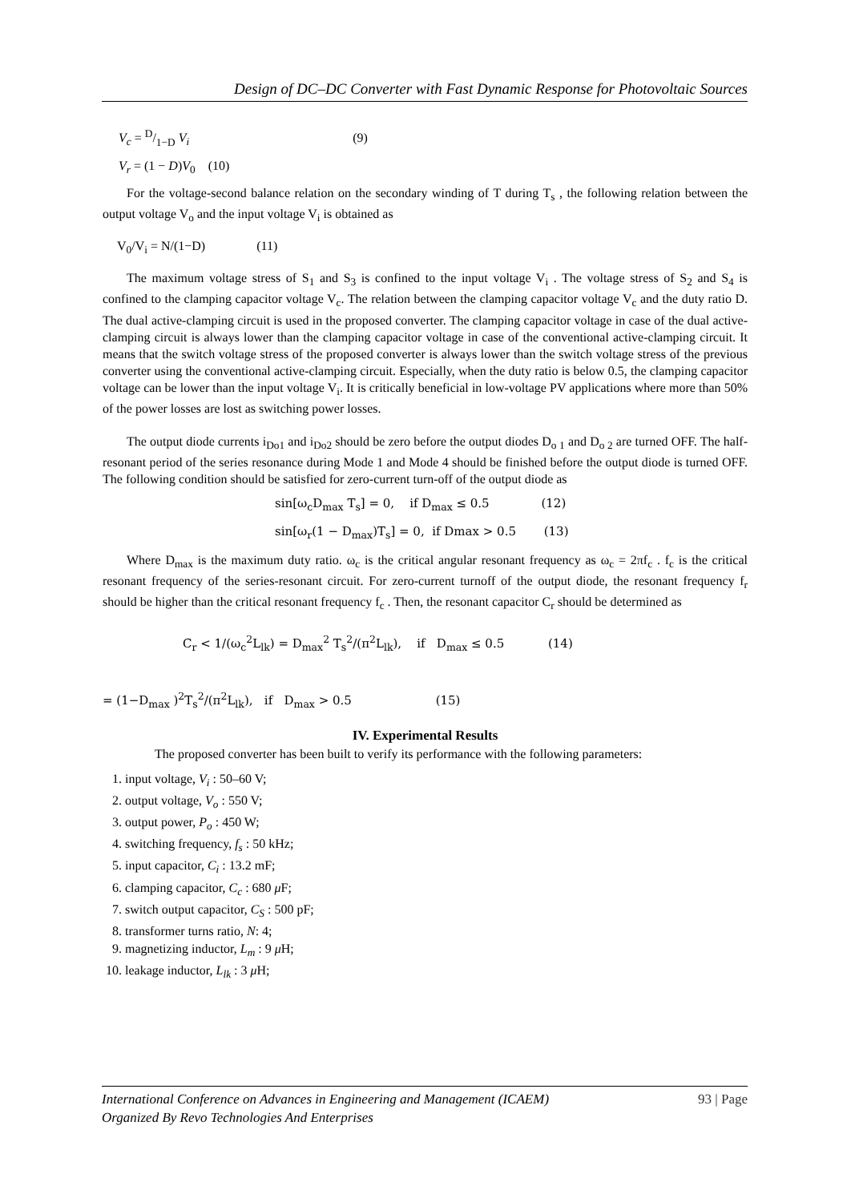Design of DC–DC Converter with Fast Dynamic Response for Photovoltaic Sources
V<sub>c</sub> = D/1−D V<sub>i</sub> (9)
V<sub>r</sub> = (1 − D)V<sub>0</sub> (10)
For the voltage-second balance relation on the secondary winding of T during T<sub>s</sub> , the following relation between the output voltage V<sub>o</sub> and the input voltage V<sub>i</sub> is obtained as
V<sub>0</sub>/V<sub>i</sub> = N/(1−D) (11)
The maximum voltage stress of S<sub>1</sub> and S<sub>3</sub> is confined to the input voltage V<sub>i</sub> . The voltage stress of S<sub>2</sub> and S<sub>4</sub> is confined to the clamping capacitor voltage V<sub>c</sub>. The relation between the clamping capacitor voltage V<sub>c</sub> and the duty ratio D. The dual active-clamping circuit is used in the proposed converter. The clamping capacitor voltage in case of the dual active-clamping circuit is always lower than the clamping capacitor voltage in case of the conventional active-clamping circuit. It means that the switch voltage stress of the proposed converter is always lower than the switch voltage stress of the previous converter using the conventional active-clamping circuit. Especially, when the duty ratio is below 0.5, the clamping capacitor voltage can be lower than the input voltage V<sub>i</sub>. It is critically beneficial in low-voltage PV applications where more than 50% of the power losses are lost as switching power losses.
The output diode currents i<sub>Do1</sub> and i<sub>Do2</sub> should be zero before the output diodes D<sub>o 1</sub> and D<sub>o 2</sub> are turned OFF. The half-resonant period of the series resonance during Mode 1 and Mode 4 should be finished before the output diode is turned OFF. The following condition should be satisfied for zero-current turn-off of the output diode as
sin[ω<sub>c</sub>D<sub>max</sub> T<sub>s</sub>] = 0, if D<sub>max</sub> ≤ 0.5 (12)
sin[ω<sub>r</sub>(1 − D<sub>max</sub>)T<sub>s</sub>] = 0, if Dmax > 0.5 (13)
Where D<sub>max</sub> is the maximum duty ratio. ω<sub>c</sub> is the critical angular resonant frequency as ω<sub>c</sub> = 2πf<sub>c</sub> . f<sub>c</sub> is the critical resonant frequency of the series-resonant circuit. For zero-current turnoff of the output diode, the resonant frequency f<sub>r</sub> should be higher than the critical resonant frequency f<sub>c</sub> . Then, the resonant capacitor C<sub>r</sub> should be determined as
C<sub>r</sub> < 1/(ω<sub>c</sub><sup>2</sup>L<sub>lk</sub>) = D<sub>max</sub><sup>2</sup> T<sub>s</sub><sup>2</sup>/(π<sup>2</sup>L<sub>lk</sub>), if D<sub>max</sub> ≤ 0.5 (14)
= (1−D<sub>max</sub> )<sup>2</sup>T<sub>s</sub><sup>2</sup>/(π<sup>2</sup>L<sub>lk</sub>), if D<sub>max</sub> > 0.5 (15)
IV. Experimental Results
The proposed converter has been built to verify its performance with the following parameters:
1. input voltage, V<sub>i</sub> : 50–60 V;
2. output voltage, V<sub>o</sub> : 550 V;
3. output power, P<sub>o</sub> : 450 W;
4. switching frequency, f<sub>s</sub> : 50 kHz;
5. input capacitor, C<sub>i</sub> : 13.2 mF;
6. clamping capacitor, C<sub>c</sub> : 680 μ F;
7. switch output capacitor, C<sub>S</sub> : 500 pF;
8. transformer turns ratio, N: 4;
9. magnetizing inductor, L<sub>m</sub> : 9 μ H;
10. leakage inductor, L<sub>lk</sub> : 3 μ H;
International Conference on Advances in Engineering and Management (ICAEM) 93 | Page
Organized By Revo Technologies And Enterprises